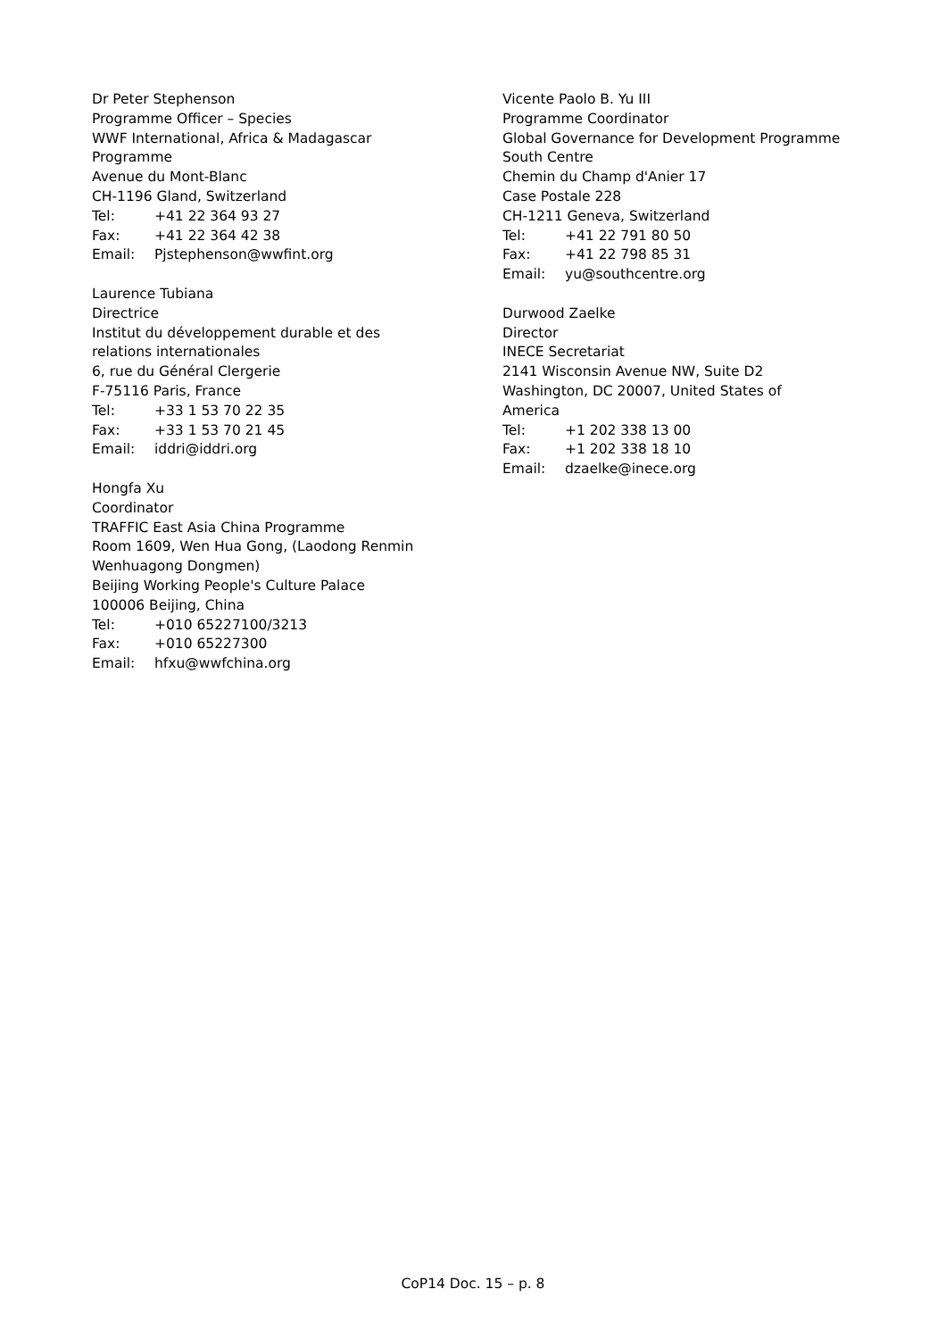Dr Peter Stephenson
Programme Officer – Species
WWF International, Africa & Madagascar
Programme
Avenue du Mont-Blanc
CH-1196 Gland, Switzerland
Tel: +41 22 364 93 27
Fax: +41 22 364 42 38
Email: Pjstephenson@wwfint.org
Laurence Tubiana
Directrice
Institut du développement durable et des
relations internationales
6, rue du Général Clergerie
F-75116 Paris, France
Tel: +33 1 53 70 22 35
Fax: +33 1 53 70 21 45
Email: iddri@iddri.org
Hongfa Xu
Coordinator
TRAFFIC East Asia China Programme
Room 1609, Wen Hua Gong, (Laodong Renmin
Wenhuagong Dongmen)
Beijing Working People's Culture Palace
100006 Beijing, China
Tel: +010 65227100/3213
Fax: +010 65227300
Email: hfxu@wwfchina.org
Vicente Paolo B. Yu III
Programme Coordinator
Global Governance for Development Programme
South Centre
Chemin du Champ d'Anier 17
Case Postale 228
CH-1211 Geneva, Switzerland
Tel: +41 22 791 80 50
Fax: +41 22 798 85 31
Email: yu@southcentre.org
Durwood Zaelke
Director
INECE Secretariat
2141 Wisconsin Avenue NW, Suite D2
Washington, DC 20007, United States of
America
Tel: +1 202 338 13 00
Fax: +1 202 338 18 10
Email: dzaelke@inece.org
CoP14 Doc. 15 – p. 8